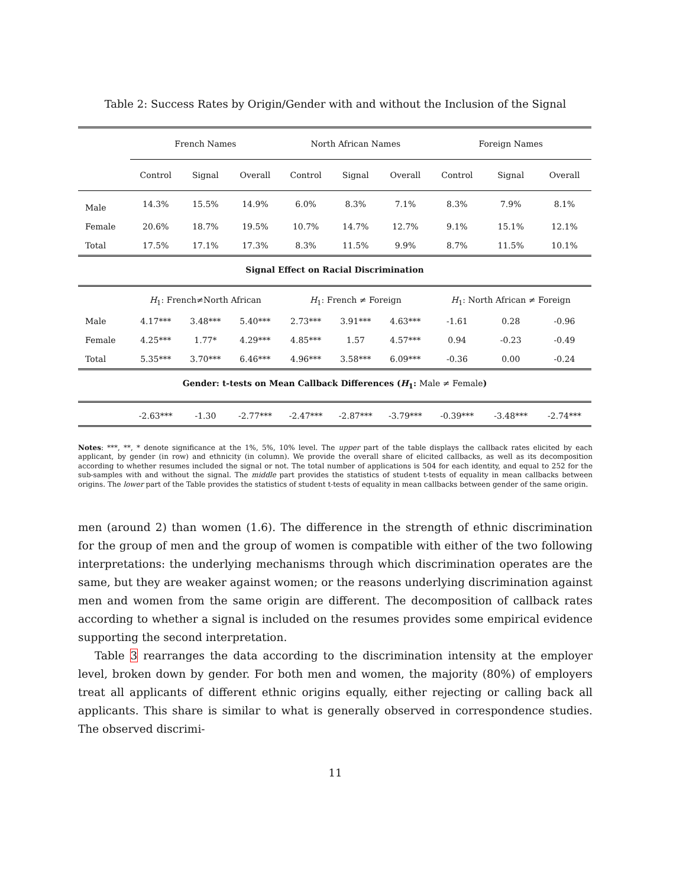Table 2: Success Rates by Origin/Gender with and without the Inclusion of the Signal
| | French Names | | | North African Names | | | Foreign Names | | |
| --- | --- | --- | --- | --- | --- | --- | --- | --- | --- |
| | Control | Signal | Overall | Control | Signal | Overall | Control | Signal | Overall |
| Male | 14.3% | 15.5% | 14.9% | 6.0% | 8.3% | 7.1% | 8.3% | 7.9% | 8.1% |
| Female | 20.6% | 18.7% | 19.5% | 10.7% | 14.7% | 12.7% | 9.1% | 15.1% | 12.1% |
| Total | 17.5% | 17.1% | 17.3% | 8.3% | 11.5% | 9.9% | 8.7% | 11.5% | 10.1% |
| Signal Effect on Racial Discrimination | | | | | | | | | |
| | H<sub>1</sub>: French≠North African | | | H<sub>1</sub>: French ≠ Foreign | | | H<sub>1</sub>: North African ≠ Foreign | | |
| Male | 4.17*** | 3.48*** | 5.40*** | 2.73*** | 3.91*** | 4.63*** | -1.61 | 0.28 | -0.96 |
| Female | 4.25*** | 1.77* | 4.29*** | 4.85*** | 1.57 | 4.57*** | 0.94 | -0.23 | -0.49 |
| Total | 5.35*** | 3.70*** | 6.46*** | 4.96*** | 3.58*** | 6.09*** | -0.36 | 0.00 | -0.24 |
| Gender: t-tests on Mean Callback Differences ( H<sub>1</sub>: Male ≠ Female ) | | | | | | | | | |
| | -2.63*** | -1.30 | -2.77*** | -2.47*** | -2.87*** | -3.79*** | -0.39*** | -3.48*** | -2.74*** |
Notes: ***, **, * denote significance at the 1%, 5%, 10% level. The upper part of the table displays the callback rates elicited by each applicant, by gender (in row) and ethnicity (in column). We provide the overall share of elicited callbacks, as well as its decomposition according to whether resumes included the signal or not. The total number of applications is 504 for each identity, and equal to 252 for the sub-samples with and without the signal. The middle part provides the statistics of student t-tests of equality in mean callbacks between origins. The lower part of the Table provides the statistics of student t-tests of equality in mean callbacks between gender of the same origin.
men (around 2) than women (1.6). The difference in the strength of ethnic discrimination for the group of men and the group of women is compatible with either of the two following interpretations: the underlying mechanisms through which discrimination operates are the same, but they are weaker against women; or the reasons underlying discrimination against men and women from the same origin are different. The decomposition of callback rates according to whether a signal is included on the resumes provides some empirical evidence supporting the second interpretation.
Table 3 rearranges the data according to the discrimination intensity at the employer level, broken down by gender. For both men and women, the majority (80%) of employers treat all applicants of different ethnic origins equally, either rejecting or calling back all applicants. This share is similar to what is generally observed in correspondence studies. The observed discrimi-
11